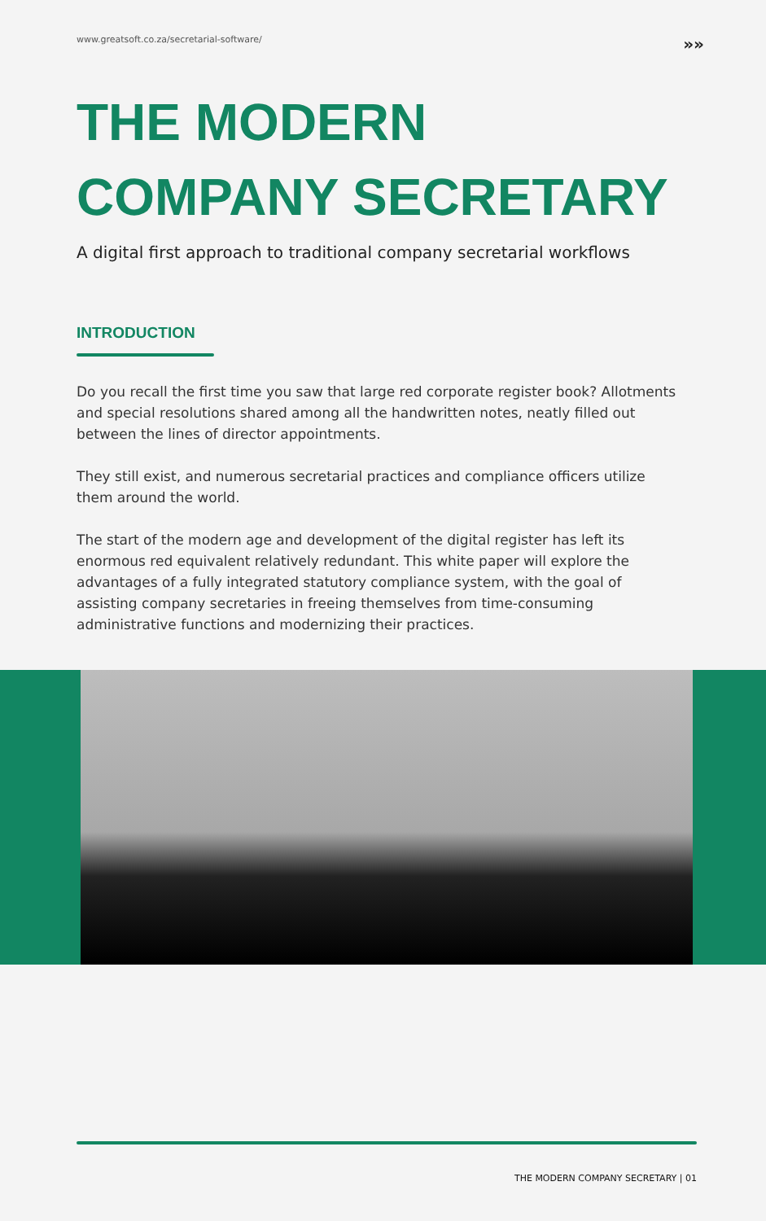www.greatsoft.co.za/secretarial-software/ »»
THE MODERN
COMPANY SECRETARY
A digital first approach to traditional company secretarial workflows
INTRODUCTION
Do you recall the first time you saw that large red corporate register book? Allotments and special resolutions shared among all the handwritten notes, neatly filled out between the lines of director appointments.
They still exist, and numerous secretarial practices and compliance officers utilize them around the world.
The start of the modern age and development of the digital register has left its enormous red equivalent relatively redundant. This white paper will explore the advantages of a fully integrated statutory compliance system, with the goal of assisting company secretaries in freeing themselves from time-consuming administrative functions and modernizing their practices.
THE MODERN COMPANY SECRETARY | 01